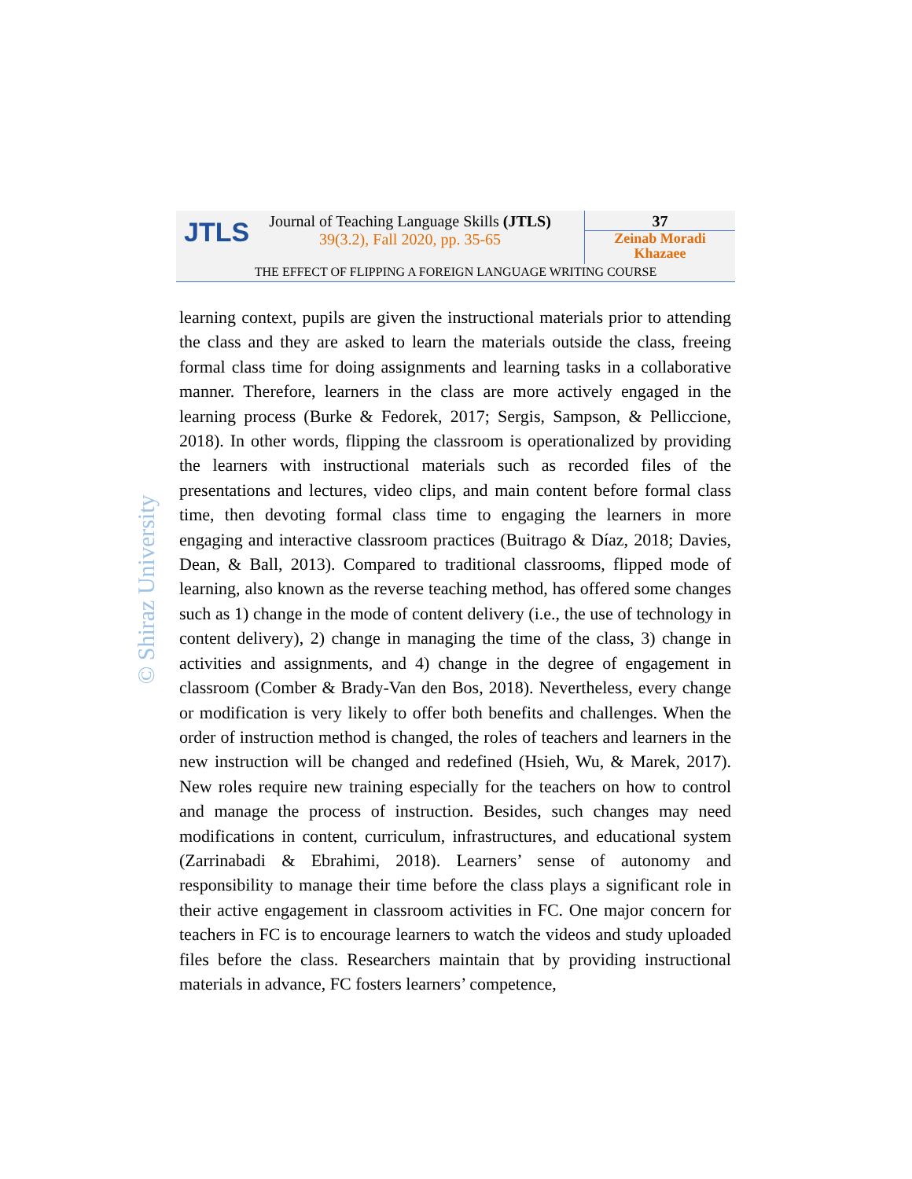JTLS
Journal of Teaching Language Skills (JTLS)
39(3.2), Fall 2020, pp. 35-65
37
Zeinab Moradi
Khazaee
THE EFFECT OF FLIPPING A FOREIGN LANGUAGE WRITING COURSE
© Shiraz University
learning context, pupils are given the instructional materials prior to attending the class and they are asked to learn the materials outside the class, freeing formal class time for doing assignments and learning tasks in a collaborative manner. Therefore, learners in the class are more actively engaged in the learning process (Burke & Fedorek, 2017; Sergis, Sampson, & Pelliccione, 2018). In other words, flipping the classroom is operationalized by providing the learners with instructional materials such as recorded files of the presentations and lectures, video clips, and main content before formal class time, then devoting formal class time to engaging the learners in more engaging and interactive classroom practices (Buitrago & Díaz, 2018; Davies, Dean, & Ball, 2013). Compared to traditional classrooms, flipped mode of learning, also known as the reverse teaching method, has offered some changes such as 1) change in the mode of content delivery (i.e., the use of technology in content delivery), 2) change in managing the time of the class, 3) change in activities and assignments, and 4) change in the degree of engagement in classroom (Comber & Brady-Van den Bos, 2018). Nevertheless, every change or modification is very likely to offer both benefits and challenges. When the order of instruction method is changed, the roles of teachers and learners in the new instruction will be changed and redefined (Hsieh, Wu, & Marek, 2017). New roles require new training especially for the teachers on how to control and manage the process of instruction. Besides, such changes may need modifications in content, curriculum, infrastructures, and educational system (Zarrinabadi & Ebrahimi, 2018). Learners’ sense of autonomy and responsibility to manage their time before the class plays a significant role in their active engagement in classroom activities in FC. One major concern for teachers in FC is to encourage learners to watch the videos and study uploaded files before the class. Researchers maintain that by providing instructional materials in advance, FC fosters learners’ competence,